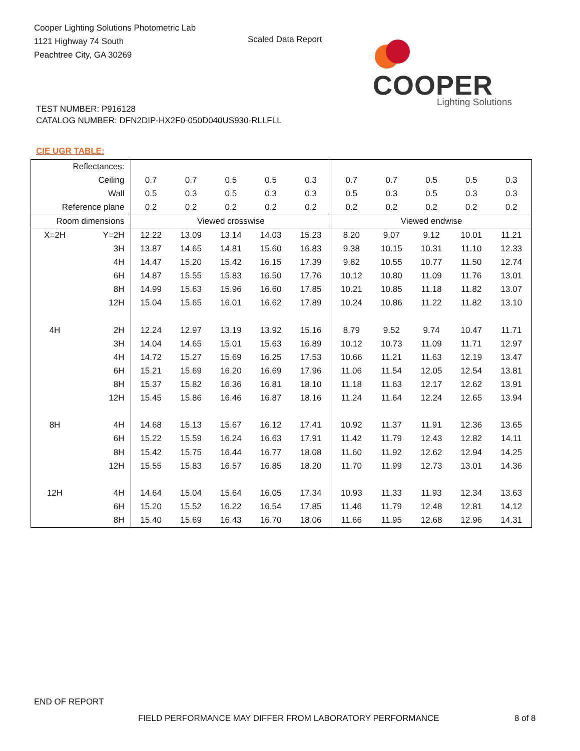Cooper Lighting Solutions Photometric Lab
1121 Highway 74 South
Peachtree City, GA 30269
Scaled Data Report
COOPER
Lighting Solutions
TEST NUMBER: P916128
CATALOG NUMBER: DFN2DIP-HX2F0-050D040US930-RLLFLL
CIE UGR TABLE:
| Reflectances: | | | | | | | | | | | |
| Ceiling | | 0.7 | 0.7 | 0.5 | 0.5 | 0.3 | 0.7 | 0.7 | 0.5 | 0.5 | 0.3 |
| Wall | | 0.5 | 0.3 | 0.5 | 0.3 | 0.3 | 0.5 | 0.3 | 0.5 | 0.3 | 0.3 |
| Reference plane | | 0.2 | 0.2 | 0.2 | 0.2 | 0.2 | 0.2 | 0.2 | 0.2 | 0.2 | 0.2 |
| Room dimensions | | Viewed crosswise | | | | | Viewed endwise | | | | |
| X=2H | Y=2H | 12.22 | 13.09 | 13.14 | 14.03 | 15.23 | 8.20 | 9.07 | 9.12 | 10.01 | 11.21 |
| | 3H | 13.87 | 14.65 | 14.81 | 15.60 | 16.83 | 9.38 | 10.15 | 10.31 | 11.10 | 12.33 |
| | 4H | 14.47 | 15.20 | 15.42 | 16.15 | 17.39 | 9.82 | 10.55 | 10.77 | 11.50 | 12.74 |
| | 6H | 14.87 | 15.55 | 15.83 | 16.50 | 17.76 | 10.12 | 10.80 | 11.09 | 11.76 | 13.01 |
| | 8H | 14.99 | 15.63 | 15.96 | 16.60 | 17.85 | 10.21 | 10.85 | 11.18 | 11.82 | 13.07 |
| | 12H | 15.04 | 15.65 | 16.01 | 16.62 | 17.89 | 10.24 | 10.86 | 11.22 | 11.82 | 13.10 |
| 4H | 2H | 12.24 | 12.97 | 13.19 | 13.92 | 15.16 | 8.79 | 9.52 | 9.74 | 10.47 | 11.71 |
| | 3H | 14.04 | 14.65 | 15.01 | 15.63 | 16.89 | 10.12 | 10.73 | 11.09 | 11.71 | 12.97 |
| | 4H | 14.72 | 15.27 | 15.69 | 16.25 | 17.53 | 10.66 | 11.21 | 11.63 | 12.19 | 13.47 |
| | 6H | 15.21 | 15.69 | 16.20 | 16.69 | 17.96 | 11.06 | 11.54 | 12.05 | 12.54 | 13.81 |
| | 8H | 15.37 | 15.82 | 16.36 | 16.81 | 18.10 | 11.18 | 11.63 | 12.17 | 12.62 | 13.91 |
| | 12H | 15.45 | 15.86 | 16.46 | 16.87 | 18.16 | 11.24 | 11.64 | 12.24 | 12.65 | 13.94 |
| 8H | 4H | 14.68 | 15.13 | 15.67 | 16.12 | 17.41 | 10.92 | 11.37 | 11.91 | 12.36 | 13.65 |
| | 6H | 15.22 | 15.59 | 16.24 | 16.63 | 17.91 | 11.42 | 11.79 | 12.43 | 12.82 | 14.11 |
| | 8H | 15.42 | 15.75 | 16.44 | 16.77 | 18.08 | 11.60 | 11.92 | 12.62 | 12.94 | 14.25 |
| | 12H | 15.55 | 15.83 | 16.57 | 16.85 | 18.20 | 11.70 | 11.99 | 12.73 | 13.01 | 14.36 |
| 12H | 4H | 14.64 | 15.04 | 15.64 | 16.05 | 17.34 | 10.93 | 11.33 | 11.93 | 12.34 | 13.63 |
| | 6H | 15.20 | 15.52 | 16.22 | 16.54 | 17.85 | 11.46 | 11.79 | 12.48 | 12.81 | 14.12 |
| | 8H | 15.40 | 15.69 | 16.43 | 16.70 | 18.06 | 11.66 | 11.95 | 12.68 | 12.96 | 14.31 |
END OF REPORT
FIELD PERFORMANCE MAY DIFFER FROM LABORATORY PERFORMANCE
8 of 8